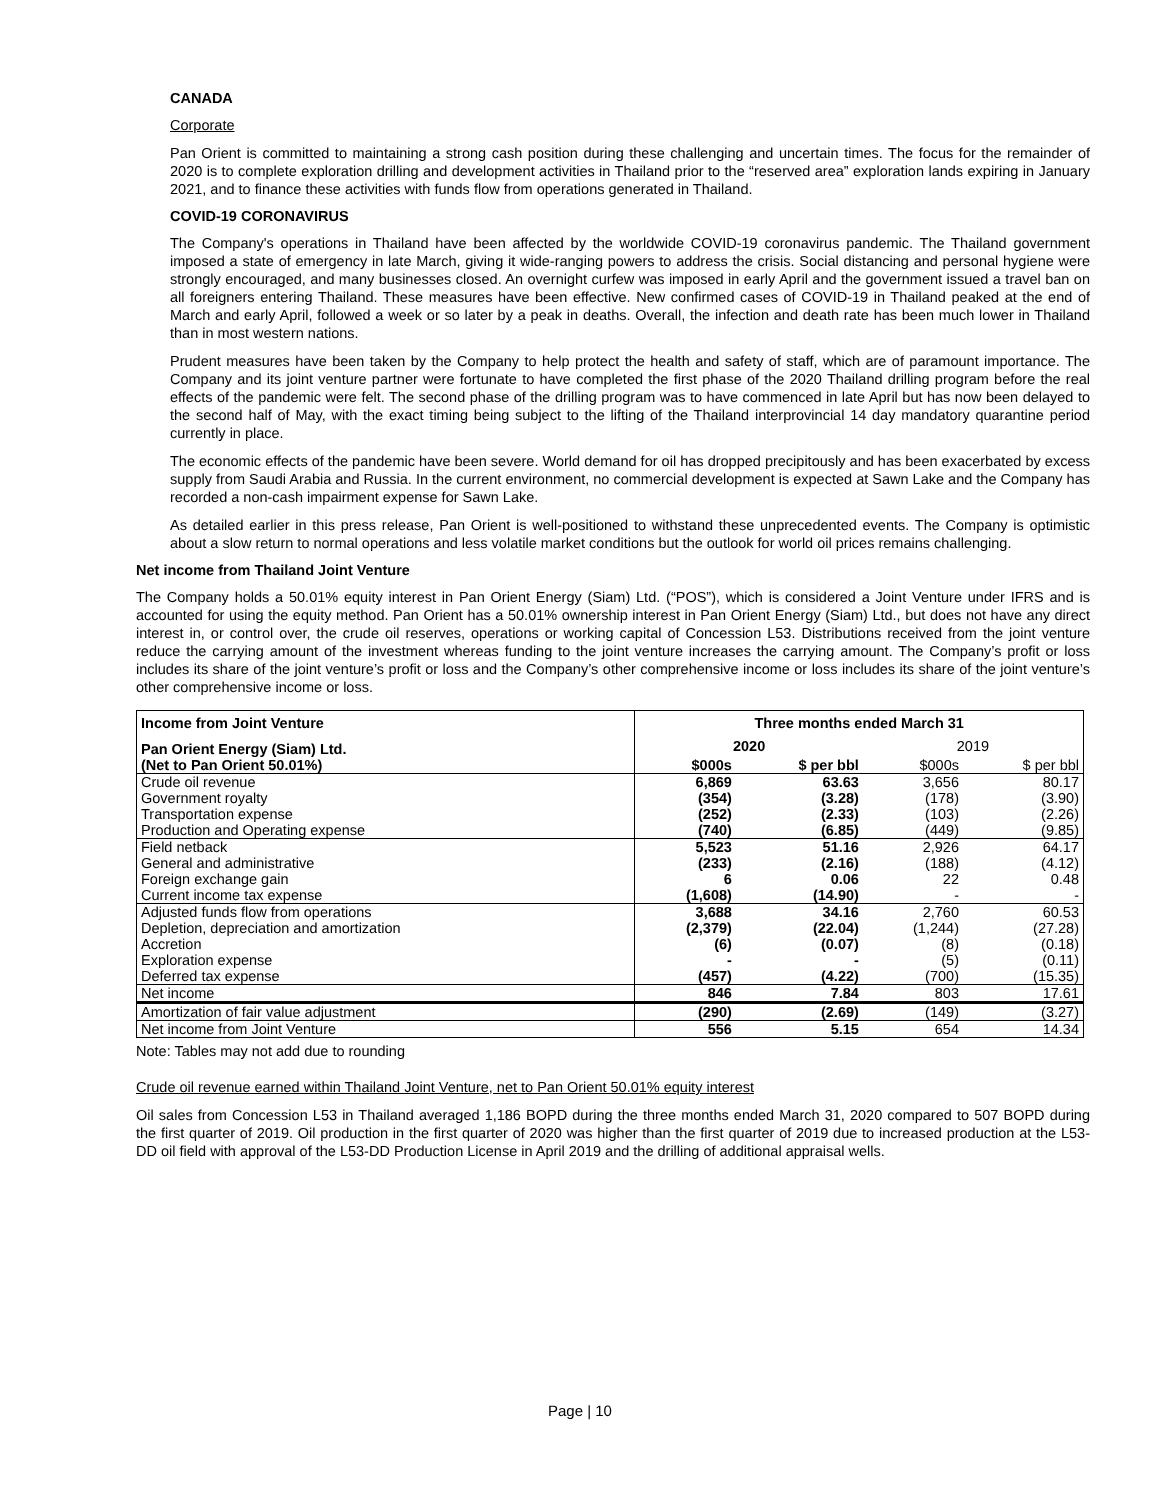CANADA
Corporate
Pan Orient is committed to maintaining a strong cash position during these challenging and uncertain times. The focus for the remainder of 2020 is to complete exploration drilling and development activities in Thailand prior to the “reserved area” exploration lands expiring in January 2021, and to finance these activities with funds flow from operations generated in Thailand.
COVID-19 CORONAVIRUS
The Company's operations in Thailand have been affected by the worldwide COVID-19 coronavirus pandemic. The Thailand government imposed a state of emergency in late March, giving it wide-ranging powers to address the crisis. Social distancing and personal hygiene were strongly encouraged, and many businesses closed. An overnight curfew was imposed in early April and the government issued a travel ban on all foreigners entering Thailand. These measures have been effective. New confirmed cases of COVID-19 in Thailand peaked at the end of March and early April, followed a week or so later by a peak in deaths. Overall, the infection and death rate has been much lower in Thailand than in most western nations.
Prudent measures have been taken by the Company to help protect the health and safety of staff, which are of paramount importance. The Company and its joint venture partner were fortunate to have completed the first phase of the 2020 Thailand drilling program before the real effects of the pandemic were felt. The second phase of the drilling program was to have commenced in late April but has now been delayed to the second half of May, with the exact timing being subject to the lifting of the Thailand interprovincial 14 day mandatory quarantine period currently in place.
The economic effects of the pandemic have been severe. World demand for oil has dropped precipitously and has been exacerbated by excess supply from Saudi Arabia and Russia. In the current environment, no commercial development is expected at Sawn Lake and the Company has recorded a non-cash impairment expense for Sawn Lake.
As detailed earlier in this press release, Pan Orient is well-positioned to withstand these unprecedented events. The Company is optimistic about a slow return to normal operations and less volatile market conditions but the outlook for world oil prices remains challenging.
Net income from Thailand Joint Venture
The Company holds a 50.01% equity interest in Pan Orient Energy (Siam) Ltd. (“POS”), which is considered a Joint Venture under IFRS and is accounted for using the equity method. Pan Orient has a 50.01% ownership interest in Pan Orient Energy (Siam) Ltd., but does not have any direct interest in, or control over, the crude oil reserves, operations or working capital of Concession L53. Distributions received from the joint venture reduce the carrying amount of the investment whereas funding to the joint venture increases the carrying amount. The Company’s profit or loss includes its share of the joint venture’s profit or loss and the Company’s other comprehensive income or loss includes its share of the joint venture’s other comprehensive income or loss.
| Income from Joint Venture | Three months ended March 31 | | | |
| --- | --- | --- | --- | --- |
| Pan Orient Energy (Siam) Ltd. | 2020 | | 2019 | |
| (Net to Pan Orient 50.01%) | $000s | $ per bbl | $000s | $ per bbl |
| Crude oil revenue | 6,869 | 63.63 | 3,656 | 80.17 |
| Government royalty | (354) | (3.28) | (178) | (3.90) |
| Transportation expense | (252) | (2.33) | (103) | (2.26) |
| Production and Operating expense | (740) | (6.85) | (449) | (9.85) |
| Field netback | 5,523 | 51.16 | 2,926 | 64.17 |
| General and administrative | (233) | (2.16) | (188) | (4.12) |
| Foreign exchange gain | 6 | 0.06 | 22 | 0.48 |
| Current income tax expense | (1,608) | (14.90) | - | - |
| Adjusted funds flow from operations | 3,688 | 34.16 | 2,760 | 60.53 |
| Depletion, depreciation and amortization | (2,379) | (22.04) | (1,244) | (27.28) |
| Accretion | (6) | (0.07) | (8) | (0.18) |
| Exploration expense | - | - | (5) | (0.11) |
| Deferred tax expense | (457) | (4.22) | (700) | (15.35) |
| Net income | 846 | 7.84 | 803 | 17.61 |
| Amortization of fair value adjustment | (290) | (2.69) | (149) | (3.27) |
| Net income from Joint Venture | 556 | 5.15 | 654 | 14.34 |
Note: Tables may not add due to rounding
Crude oil revenue earned within Thailand Joint Venture, net to Pan Orient 50.01% equity interest
Oil sales from Concession L53 in Thailand averaged 1,186 BOPD during the three months ended March 31, 2020 compared to 507 BOPD during the first quarter of 2019. Oil production in the first quarter of 2020 was higher than the first quarter of 2019 due to increased production at the L53-DD oil field with approval of the L53-DD Production License in April 2019 and the drilling of additional appraisal wells.
Page | 10